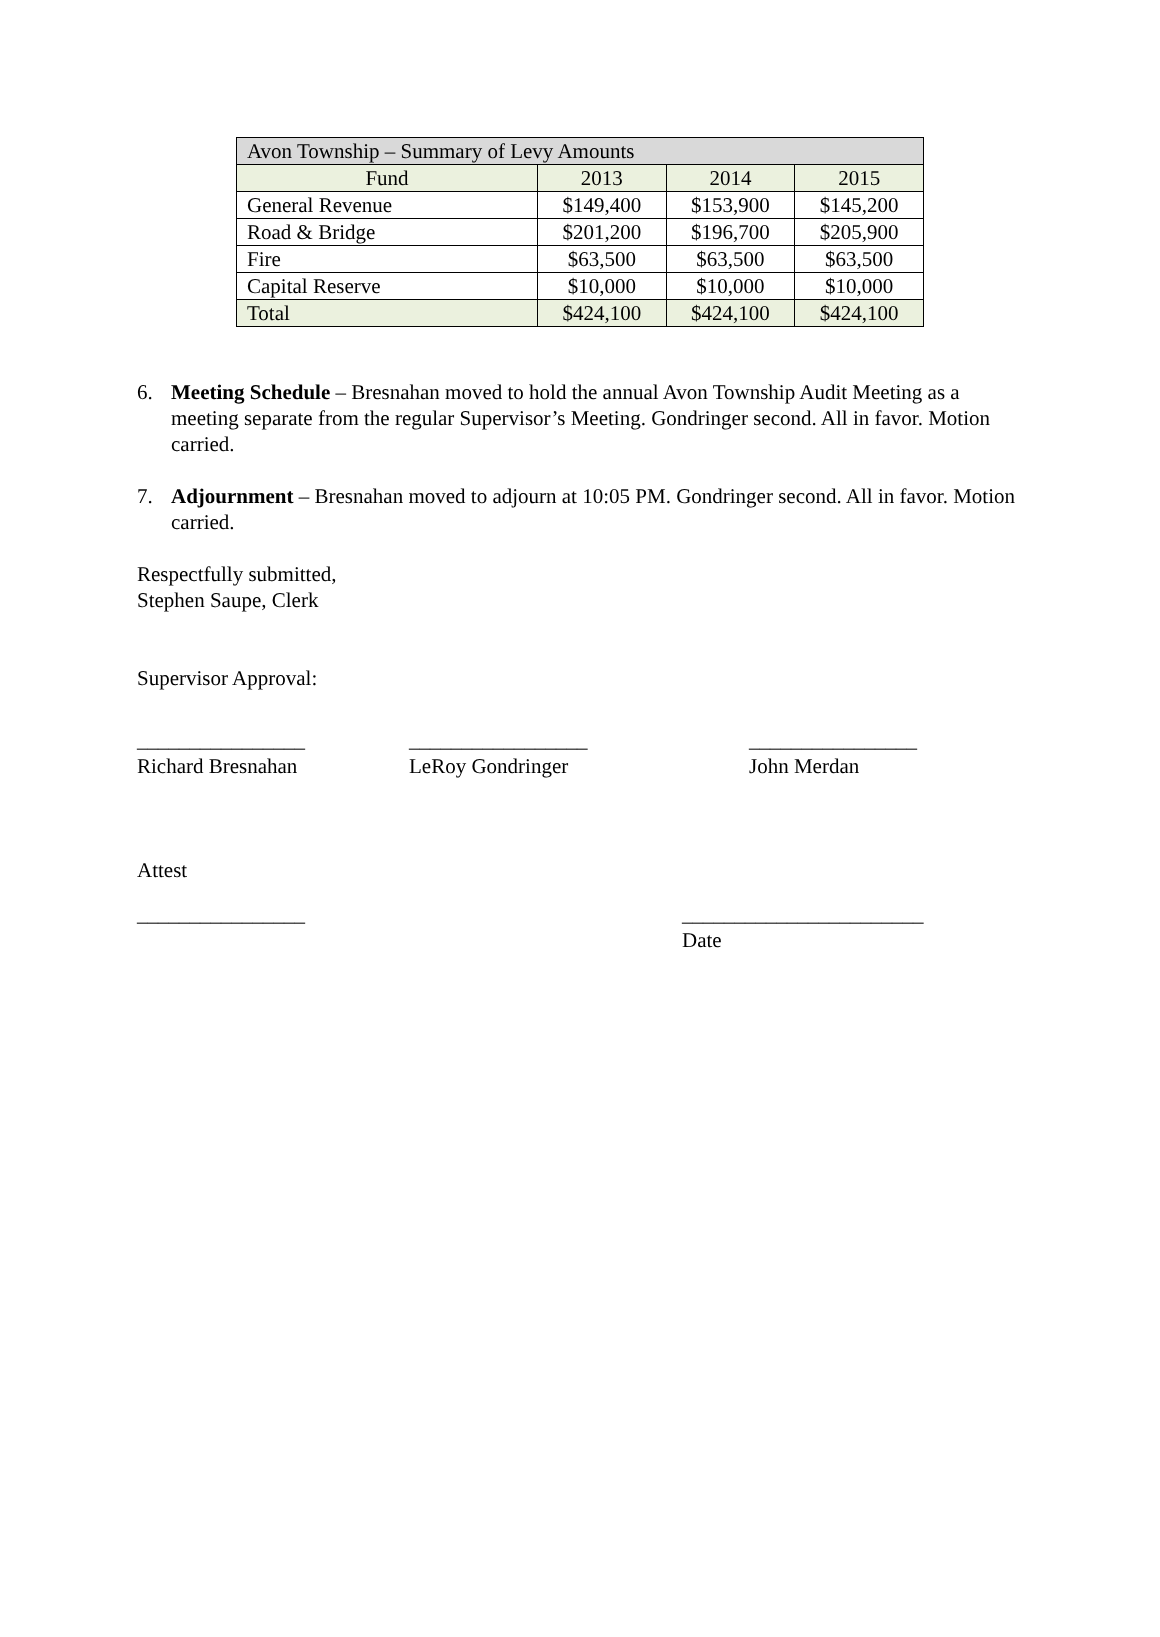| Avon Township – Summary of Levy Amounts | | | |
| --- | --- | --- | --- |
| Fund | 2013 | 2014 | 2015 |
| General Revenue | $149,400 | $153,900 | $145,200 |
| Road & Bridge | $201,200 | $196,700 | $205,900 |
| Fire | $63,500 | $63,500 | $63,500 |
| Capital Reserve | $10,000 | $10,000 | $10,000 |
| Total | $424,100 | $424,100 | $424,100 |
6. Meeting Schedule – Bresnahan moved to hold the annual Avon Township Audit Meeting as a meeting separate from the regular Supervisor’s Meeting. Gondringer second. All in favor. Motion carried.
7. Adjournment – Bresnahan moved to adjourn at 10:05 PM. Gondringer second. All in favor. Motion carried.
Respectfully submitted,
Stephen Saupe, Clerk
Supervisor Approval:
________________
Richard Bresnahan
_________________
LeRoy Gondringer
________________
John Merdan
Attest
________________ _______________________
Date